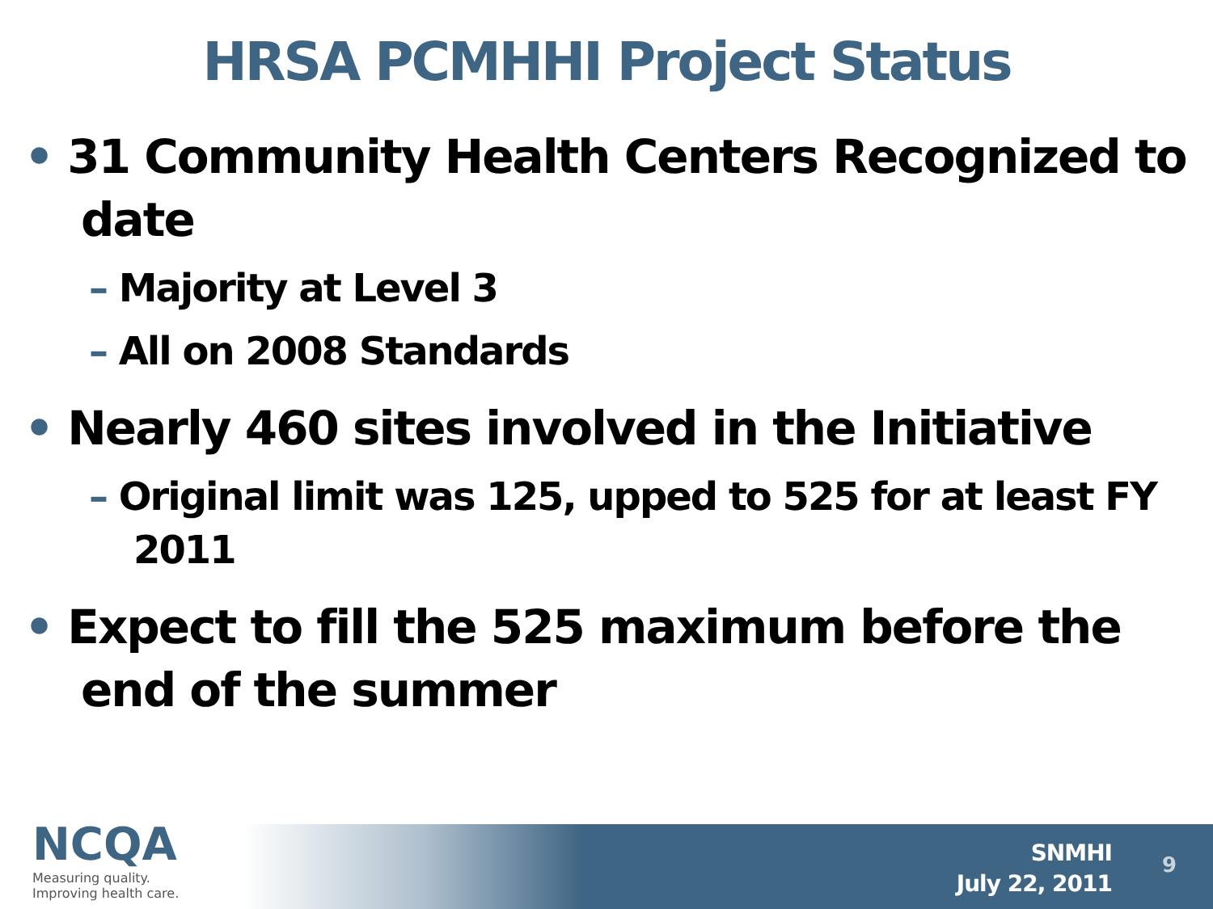HRSA PCMHHI Project Status
• 31 Community Health Centers Recognized to date
– Majority at Level 3
– All on 2008 Standards
• Nearly 460 sites involved in the Initiative
– Original limit was 125, upped to 525 for at least FY 2011
• Expect to fill the 525 maximum before the end of the summer
NCQA
Measuring quality.
Improving health care.
SNMHI
July 22, 2011
9